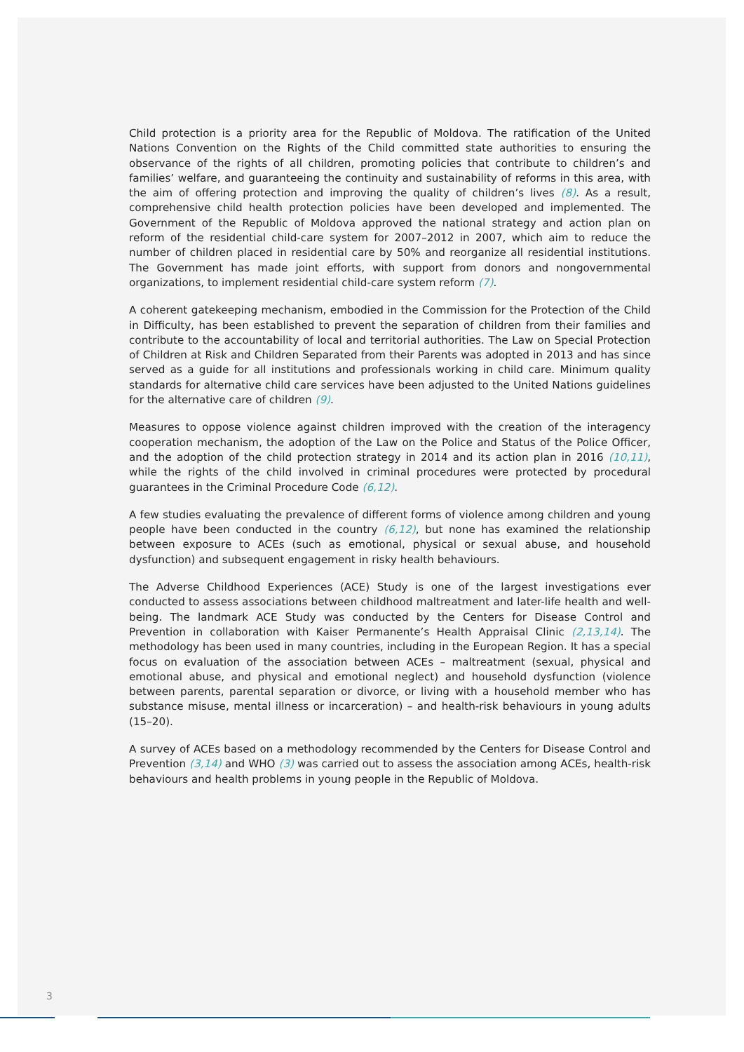Child protection is a priority area for the Republic of Moldova. The ratification of the United Nations Convention on the Rights of the Child committed state authorities to ensuring the observance of the rights of all children, promoting policies that contribute to children’s and families’ welfare, and guaranteeing the continuity and sustainability of reforms in this area, with the aim of offering protection and improving the quality of children’s lives (8). As a result, comprehensive child health protection policies have been developed and implemented. The Government of the Republic of Moldova approved the national strategy and action plan on reform of the residential child-care system for 2007–2012 in 2007, which aim to reduce the number of children placed in residential care by 50% and reorganize all residential institutions. The Government has made joint efforts, with support from donors and nongovernmental organizations, to implement residential child-care system reform (7).
A coherent gatekeeping mechanism, embodied in the Commission for the Protection of the Child in Difficulty, has been established to prevent the separation of children from their families and contribute to the accountability of local and territorial authorities. The Law on Special Protection of Children at Risk and Children Separated from their Parents was adopted in 2013 and has since served as a guide for all institutions and professionals working in child care. Minimum quality standards for alternative child care services have been adjusted to the United Nations guidelines for the alternative care of children (9).
Measures to oppose violence against children improved with the creation of the interagency cooperation mechanism, the adoption of the Law on the Police and Status of the Police Officer, and the adoption of the child protection strategy in 2014 and its action plan in 2016 (10,11), while the rights of the child involved in criminal procedures were protected by procedural guarantees in the Criminal Procedure Code (6,12).
A few studies evaluating the prevalence of different forms of violence among children and young people have been conducted in the country (6,12), but none has examined the relationship between exposure to ACEs (such as emotional, physical or sexual abuse, and household dysfunction) and subsequent engagement in risky health behaviours.
The Adverse Childhood Experiences (ACE) Study is one of the largest investigations ever conducted to assess associations between childhood maltreatment and later-life health and well-being. The landmark ACE Study was conducted by the Centers for Disease Control and Prevention in collaboration with Kaiser Permanente’s Health Appraisal Clinic (2,13,14). The methodology has been used in many countries, including in the European Region. It has a special focus on evaluation of the association between ACEs – maltreatment (sexual, physical and emotional abuse, and physical and emotional neglect) and household dysfunction (violence between parents, parental separation or divorce, or living with a household member who has substance misuse, mental illness or incarceration) – and health-risk behaviours in young adults (15–20).
A survey of ACEs based on a methodology recommended by the Centers for Disease Control and Prevention (3,14) and WHO (3) was carried out to assess the association among ACEs, health-risk behaviours and health problems in young people in the Republic of Moldova.
3